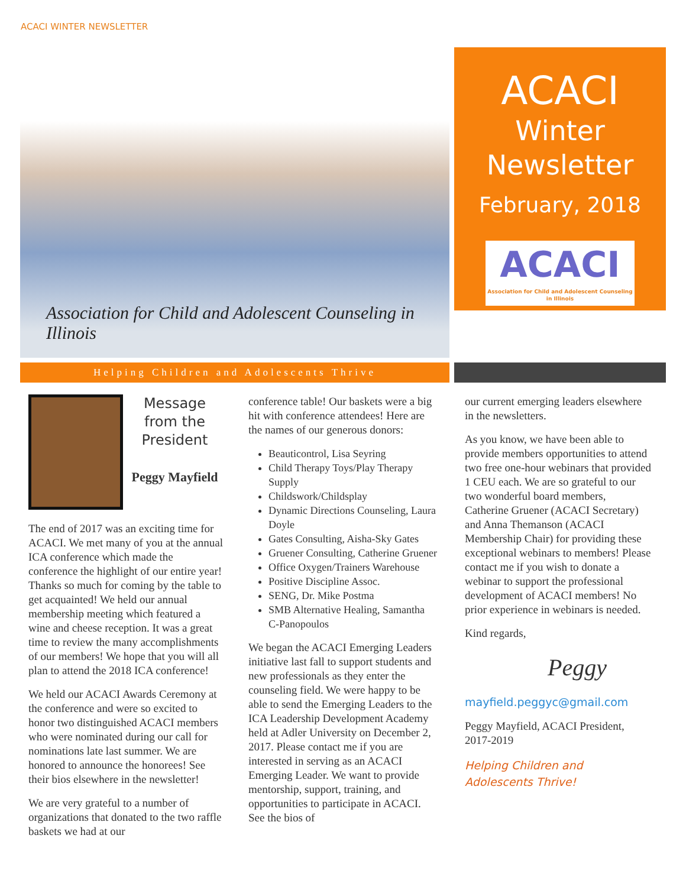ACACI WINTER NEWSLETTER
Association for Child and Adolescent Counseling in Illinois
ACACI
Winter
Newsletter
February, 2018
ACACI
Association for Child and Adolescent Counseling in Illinois
Helping Children and Adolescents Thrive
Message from the President
Peggy Mayfield
The end of 2017 was an exciting time for ACACI. We met many of you at the annual ICA conference which made the conference the highlight of our entire year! Thanks so much for coming by the table to get acquainted! We held our annual membership meeting which featured a wine and cheese reception. It was a great time to review the many accomplishments of our members! We hope that you will all plan to attend the 2018 ICA conference!
We held our ACACI Awards Ceremony at the conference and were so excited to honor two distinguished ACACI members who were nominated during our call for nominations late last summer. We are honored to announce the honorees! See their bios elsewhere in the newsletter!
We are very grateful to a number of organizations that donated to the two raffle baskets we had at our
conference table! Our baskets were a big hit with conference attendees! Here are the names of our generous donors:
Beauticontrol, Lisa Seyring
Child Therapy Toys/Play Therapy Supply
Childswork/Childsplay
Dynamic Directions Counseling, Laura Doyle
Gates Consulting, Aisha-Sky Gates
Gruener Consulting, Catherine Gruener
Office Oxygen/Trainers Warehouse
Positive Discipline Assoc.
SENG, Dr. Mike Postma
SMB Alternative Healing, Samantha C-Panopoulos
We began the ACACI Emerging Leaders initiative last fall to support students and new professionals as they enter the counseling field. We were happy to be able to send the Emerging Leaders to the ICA Leadership Development Academy held at Adler University on December 2, 2017. Please contact me if you are interested in serving as an ACACI Emerging Leader. We want to provide mentorship, support, training, and opportunities to participate in ACACI. See the bios of
our current emerging leaders elsewhere in the newsletters.
As you know, we have been able to provide members opportunities to attend two free one-hour webinars that provided 1 CEU each. We are so grateful to our two wonderful board members, Catherine Gruener (ACACI Secretary) and Anna Themanson (ACACI Membership Chair) for providing these exceptional webinars to members! Please contact me if you wish to donate a webinar to support the professional development of ACACI members! No prior experience in webinars is needed.
Kind regards,
Peggy
mayfield.peggyc@gmail.com
Peggy Mayfield, ACACI President, 2017-2019
Helping Children and Adolescents Thrive!